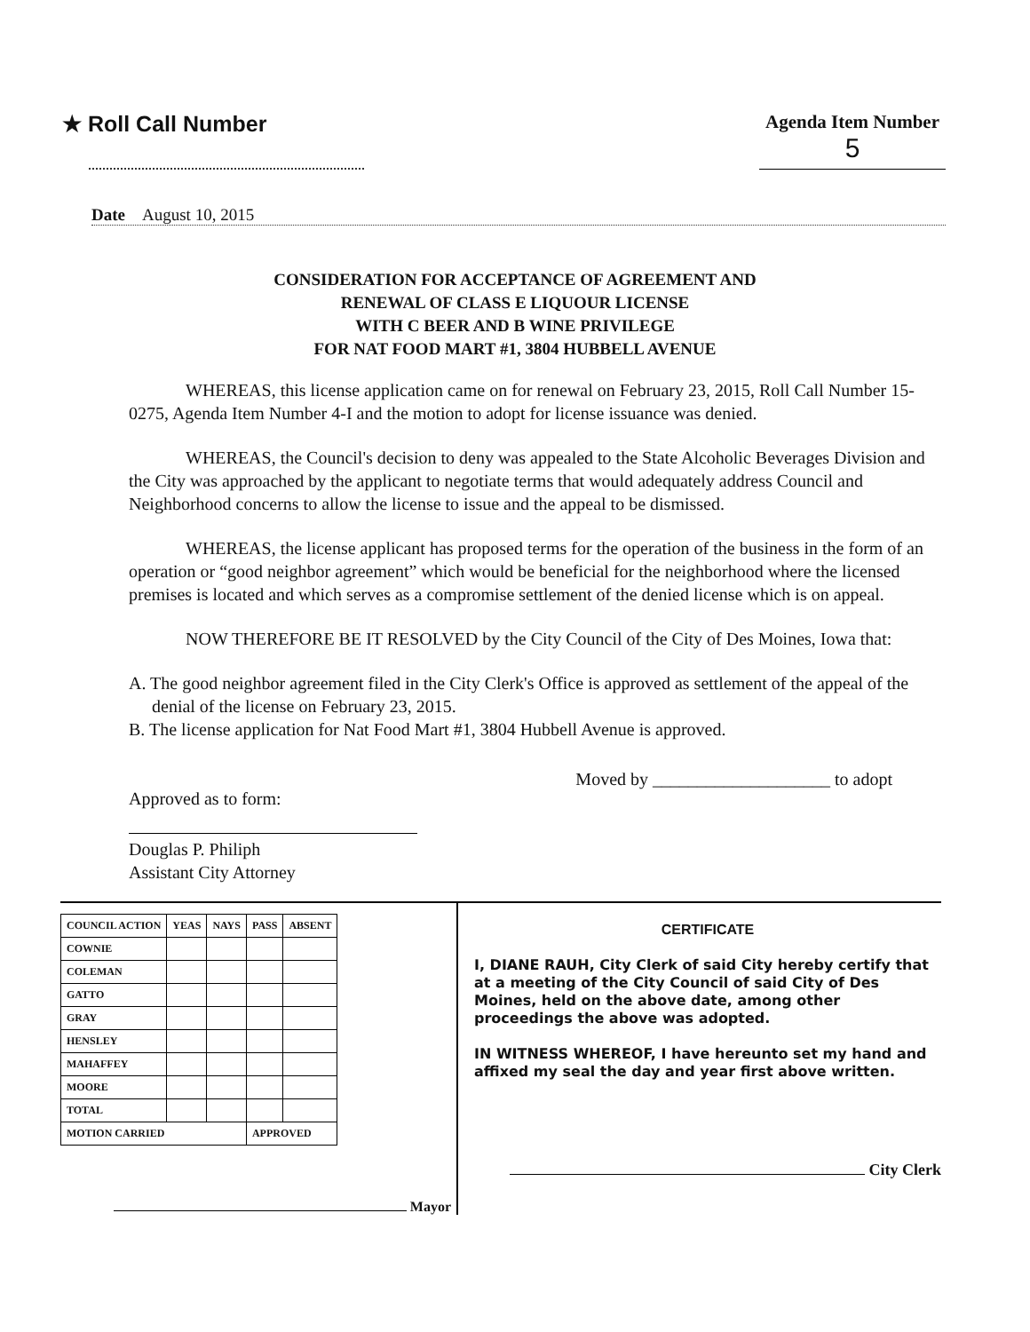★ Roll Call Number
Agenda Item Number
5
Date August 10, 2015
CONSIDERATION FOR ACCEPTANCE OF AGREEMENT AND
RENEWAL OF CLASS E LIQUOUR LICENSE
WITH C BEER AND B WINE PRIVILEGE
FOR NAT FOOD MART #1, 3804 HUBBELL AVENUE
WHEREAS, this license application came on for renewal on February 23, 2015, Roll Call Number 15-0275, Agenda Item Number 4-I and the motion to adopt for license issuance was denied.
WHEREAS, the Council's decision to deny was appealed to the State Alcoholic Beverages Division and the City was approached by the applicant to negotiate terms that would adequately address Council and Neighborhood concerns to allow the license to issue and the appeal to be dismissed.
WHEREAS, the license applicant has proposed terms for the operation of the business in the form of an operation or “good neighbor agreement” which would be beneficial for the neighborhood where the licensed premises is located and which serves as a compromise settlement of the denied license which is on appeal.
NOW THEREFORE BE IT RESOLVED by the City Council of the City of Des Moines, Iowa that:
A. The good neighbor agreement filed in the City Clerk's Office is approved as settlement of the appeal of the denial of the license on February 23, 2015.
B. The license application for Nat Food Mart #1, 3804 Hubbell Avenue is approved.
Approved as to form:
Douglas P. Philiph
Assistant City Attorney
Moved by ____________________ to adopt
| COUNCIL ACTION | YEAS | NAYS | PASS | ABSENT |
| --- | --- | --- | --- | --- |
| COWNIE | | | | |
| COLEMAN | | | | |
| GATTO | | | | |
| GRAY | | | | |
| HENSLEY | | | | |
| MAHAFFEY | | | | |
| MOORE | | | | |
| TOTAL | | | | |
| MOTION CARRIED | | | APPROVED | |
Mayor
CERTIFICATE
I, DIANE RAUH, City Clerk of said City hereby certify that at a meeting of the City Council of said City of Des Moines, held on the above date, among other proceedings the above was adopted.
IN WITNESS WHEREOF, I have hereunto set my hand and affixed my seal the day and year first above written.
City Clerk